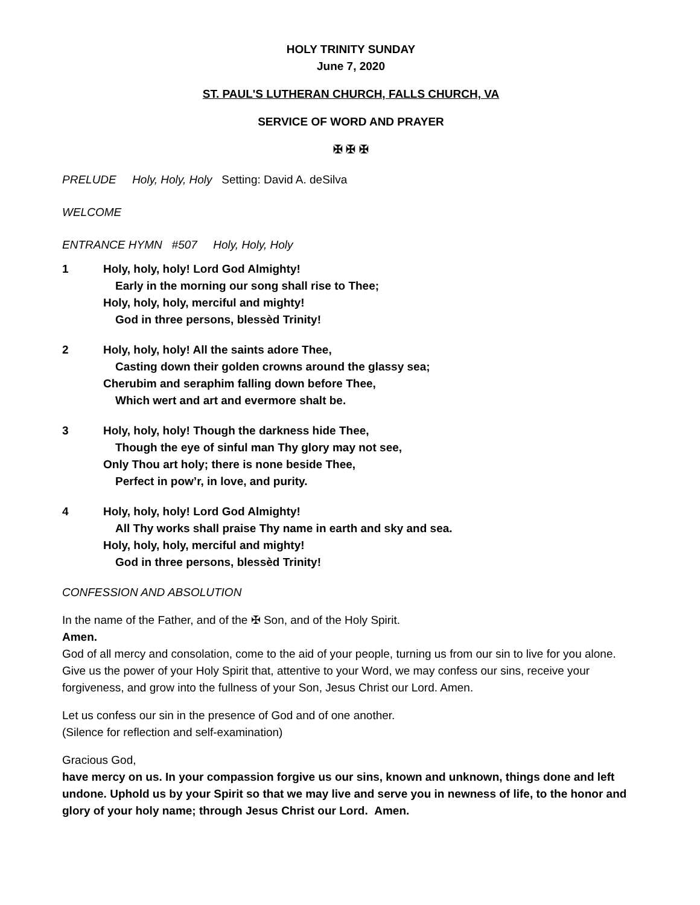HOLY TRINITY SUNDAY
June 7, 2020
ST. PAUL'S LUTHERAN CHURCH, FALLS CHURCH, VA
SERVICE OF WORD AND PRAYER
✠ ✠ ✠
PRELUDE Holy, Holy, Holy Setting: David A. deSilva
WELCOME
ENTRANCE HYMN #507 Holy, Holy, Holy
1 Holy, holy, holy! Lord God Almighty!
Early in the morning our song shall rise to Thee;
Holy, holy, holy, merciful and mighty!
God in three persons, blessèd Trinity!
2 Holy, holy, holy! All the saints adore Thee,
Casting down their golden crowns around the glassy sea;
Cherubim and seraphim falling down before Thee,
Which wert and art and evermore shalt be.
3 Holy, holy, holy! Though the darkness hide Thee,
Though the eye of sinful man Thy glory may not see,
Only Thou art holy; there is none beside Thee,
Perfect in pow’r, in love, and purity.
4 Holy, holy, holy! Lord God Almighty!
All Thy works shall praise Thy name in earth and sky and sea.
Holy, holy, holy, merciful and mighty!
God in three persons, blessèd Trinity!
CONFESSION AND ABSOLUTION
In the name of the Father, and of the ✠ Son, and of the Holy Spirit.
Amen.
God of all mercy and consolation, come to the aid of your people, turning us from our sin to live for you alone. Give us the power of your Holy Spirit that, attentive to your Word, we may confess our sins, receive your forgiveness, and grow into the fullness of your Son, Jesus Christ our Lord. Amen.
Let us confess our sin in the presence of God and of one another.
(Silence for reflection and self-examination)
Gracious God,
have mercy on us. In your compassion forgive us our sins, known and unknown, things done and left undone. Uphold us by your Spirit so that we may live and serve you in newness of life, to the honor and glory of your holy name; through Jesus Christ our Lord. Amen.